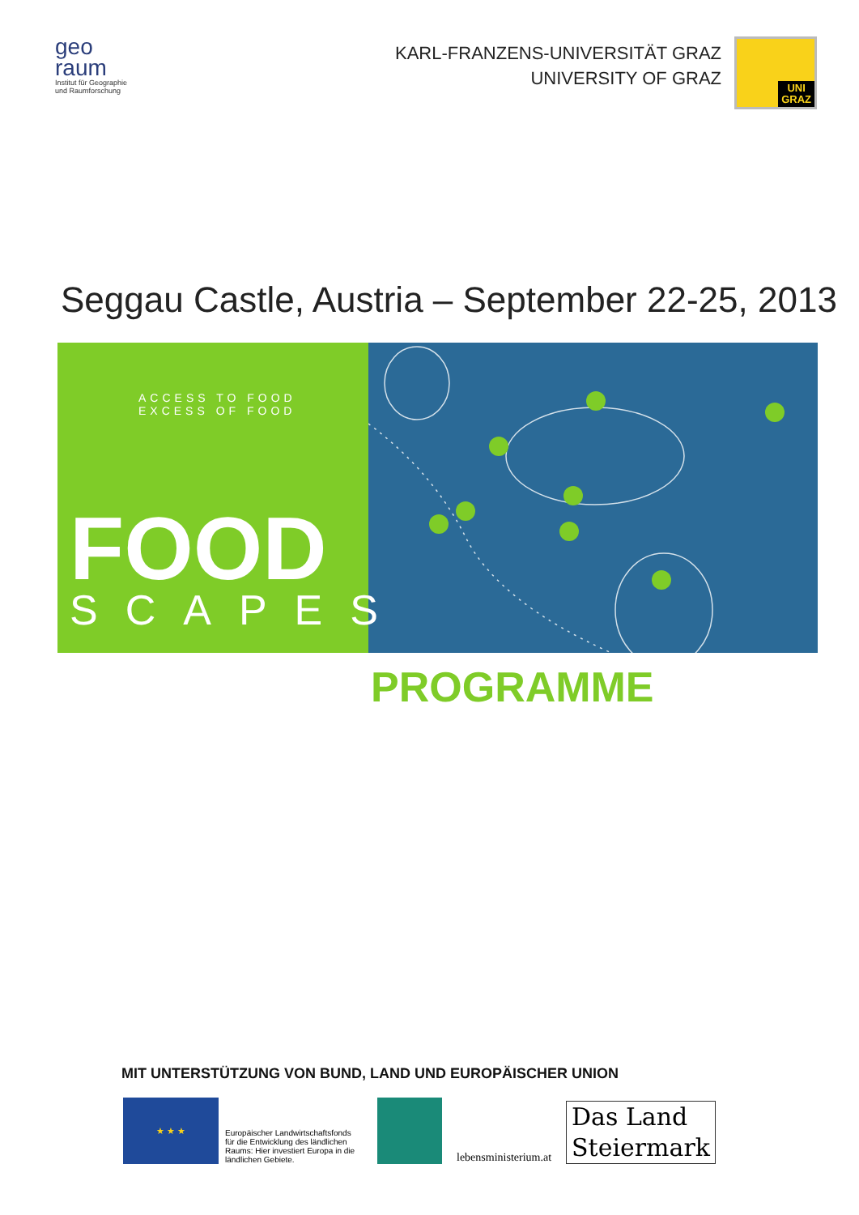geo
raum
Institut für Geographie
und Raumforschung
KARL-FRANZENS-UNIVERSITÄT GRAZ
UNIVERSITY OF GRAZ
UNI
GRAZ
Seggau Castle, Austria – September 22-25, 2013
ACCESS TO FOOD
EXCESS OF FOOD
FOOD
SCAPES
PROGRAMME
MIT UNTERSTÜTZUNG VON BUND, LAND UND EUROPÄISCHER UNION
★ ★ ★
Europäischer Landwirtschaftsfonds für die Entwicklung des ländlichen Raums: Hier investiert Europa in die ländlichen Gebiete.
lebensministerium.at
Das Land
Steiermark